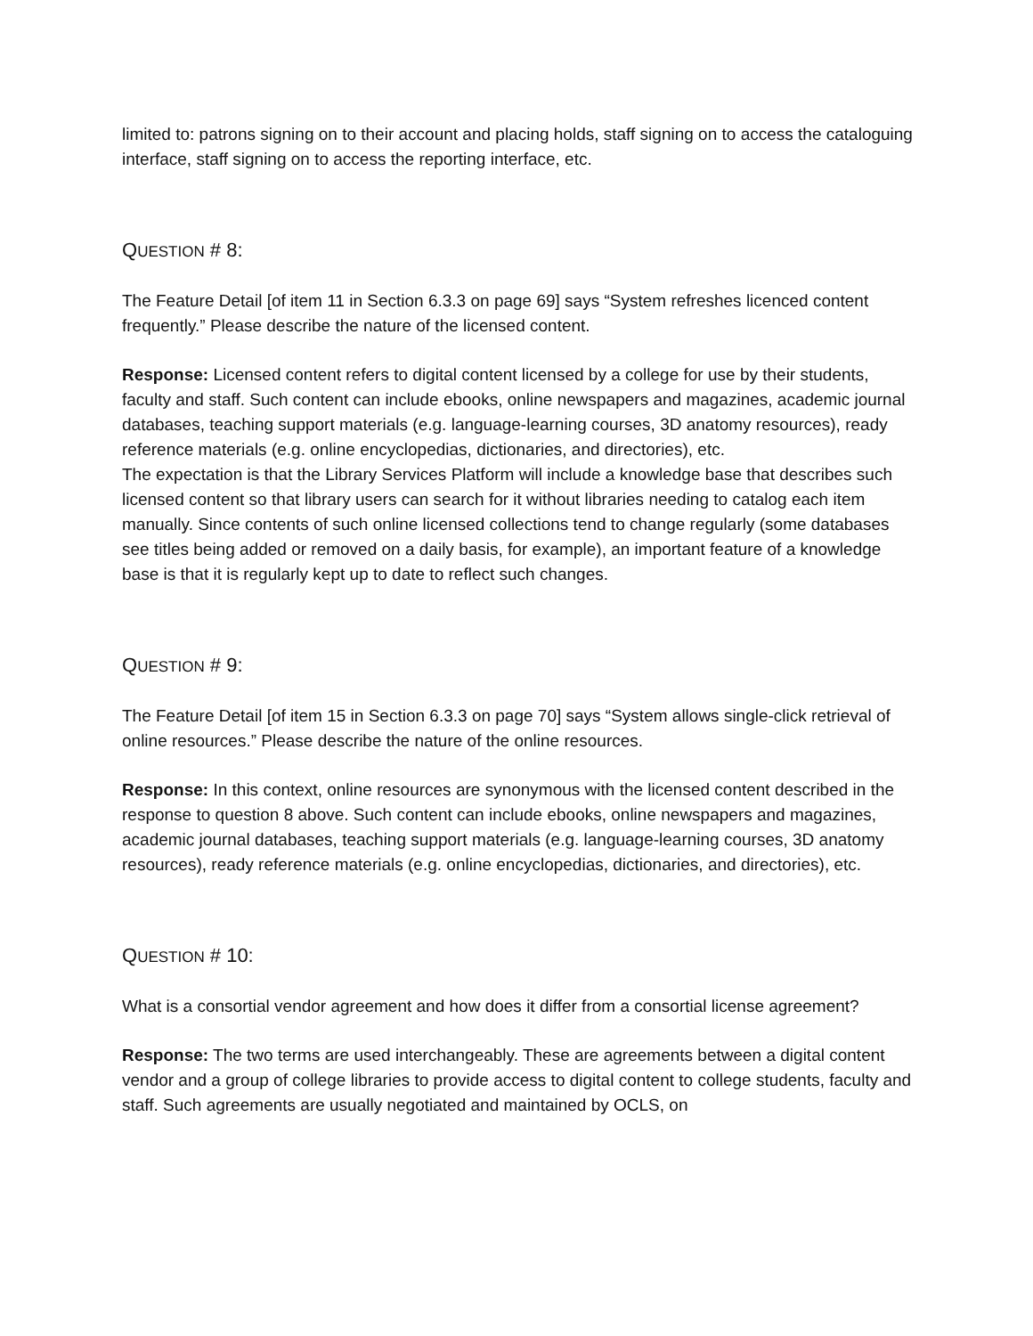limited to: patrons signing on to their account and placing holds, staff signing on to access the cataloguing interface, staff signing on to access the reporting interface, etc.
QUESTION # 8:
The Feature Detail [of item 11 in Section 6.3.3 on page 69] says “System refreshes licenced content frequently.” Please describe the nature of the licensed content.
Response: Licensed content refers to digital content licensed by a college for use by their students, faculty and staff. Such content can include ebooks, online newspapers and magazines, academic journal databases, teaching support materials (e.g. language-learning courses, 3D anatomy resources), ready reference materials (e.g. online encyclopedias, dictionaries, and directories), etc.
The expectation is that the Library Services Platform will include a knowledge base that describes such licensed content so that library users can search for it without libraries needing to catalog each item manually. Since contents of such online licensed collections tend to change regularly (some databases see titles being added or removed on a daily basis, for example), an important feature of a knowledge base is that it is regularly kept up to date to reflect such changes.
QUESTION # 9:
The Feature Detail [of item 15 in Section 6.3.3 on page 70] says “System allows single-click retrieval of online resources.” Please describe the nature of the online resources.
Response: In this context, online resources are synonymous with the licensed content described in the response to question 8 above. Such content can include ebooks, online newspapers and magazines, academic journal databases, teaching support materials (e.g. language-learning courses, 3D anatomy resources), ready reference materials (e.g. online encyclopedias, dictionaries, and directories), etc.
QUESTION # 10:
What is a consortial vendor agreement and how does it differ from a consortial license agreement?
Response: The two terms are used interchangeably. These are agreements between a digital content vendor and a group of college libraries to provide access to digital content to college students, faculty and staff. Such agreements are usually negotiated and maintained by OCLS, on